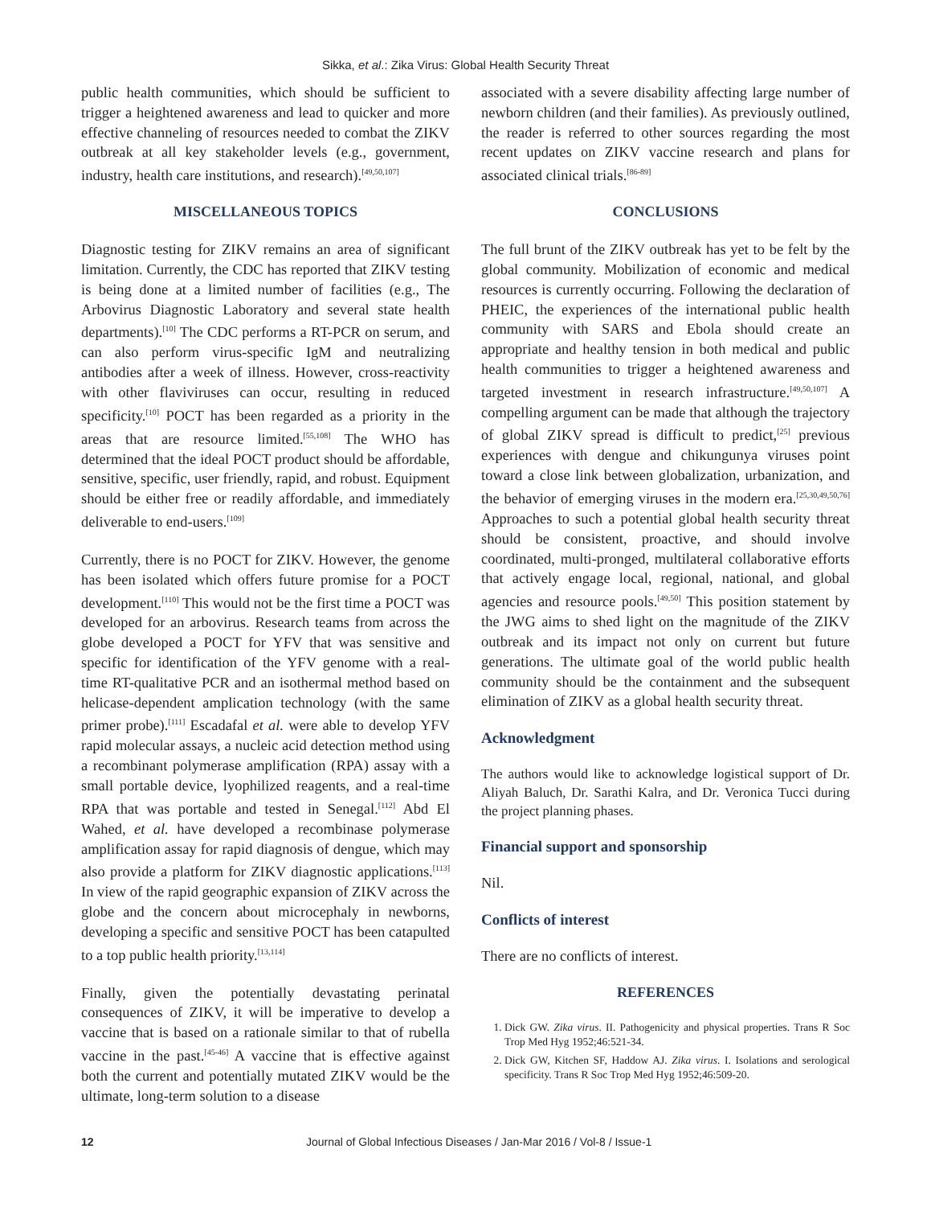Sikka, et al.: Zika Virus: Global Health Security Threat
public health communities, which should be sufficient to trigger a heightened awareness and lead to quicker and more effective channeling of resources needed to combat the ZIKV outbreak at all key stakeholder levels (e.g., government, industry, health care institutions, and research).<sup>[49,50,107]</sup>
MISCELLANEOUS TOPICS
Diagnostic testing for ZIKV remains an area of significant limitation. Currently, the CDC has reported that ZIKV testing is being done at a limited number of facilities (e.g., The Arbovirus Diagnostic Laboratory and several state health departments).<sup>[10]</sup> The CDC performs a RT-PCR on serum, and can also perform virus-specific IgM and neutralizing antibodies after a week of illness. However, cross-reactivity with other flaviviruses can occur, resulting in reduced specificity.<sup>[10]</sup> POCT has been regarded as a priority in the areas that are resource limited.<sup>[55,108]</sup> The WHO has determined that the ideal POCT product should be affordable, sensitive, specific, user friendly, rapid, and robust. Equipment should be either free or readily affordable, and immediately deliverable to end-users.<sup>[109]</sup>
Currently, there is no POCT for ZIKV. However, the genome has been isolated which offers future promise for a POCT development.<sup>[110]</sup> This would not be the first time a POCT was developed for an arbovirus. Research teams from across the globe developed a POCT for YFV that was sensitive and specific for identification of the YFV genome with a real-time RT-qualitative PCR and an isothermal method based on helicase-dependent amplication technology (with the same primer probe).<sup>[111]</sup> Escadafal et al. were able to develop YFV rapid molecular assays, a nucleic acid detection method using a recombinant polymerase amplification (RPA) assay with a small portable device, lyophilized reagents, and a real-time RPA that was portable and tested in Senegal.<sup>[112]</sup> Abd El Wahed, et al. have developed a recombinase polymerase amplification assay for rapid diagnosis of dengue, which may also provide a platform for ZIKV diagnostic applications.<sup>[113]</sup> In view of the rapid geographic expansion of ZIKV across the globe and the concern about microcephaly in newborns, developing a specific and sensitive POCT has been catapulted to a top public health priority.<sup>[13,114]</sup>
Finally, given the potentially devastating perinatal consequences of ZIKV, it will be imperative to develop a vaccine that is based on a rationale similar to that of rubella vaccine in the past.<sup>[45-46]</sup> A vaccine that is effective against both the current and potentially mutated ZIKV would be the ultimate, long-term solution to a disease
associated with a severe disability affecting large number of newborn children (and their families). As previously outlined, the reader is referred to other sources regarding the most recent updates on ZIKV vaccine research and plans for associated clinical trials.<sup>[86-89]</sup>
CONCLUSIONS
The full brunt of the ZIKV outbreak has yet to be felt by the global community. Mobilization of economic and medical resources is currently occurring. Following the declaration of PHEIC, the experiences of the international public health community with SARS and Ebola should create an appropriate and healthy tension in both medical and public health communities to trigger a heightened awareness and targeted investment in research infrastructure.<sup>[49,50,107]</sup> A compelling argument can be made that although the trajectory of global ZIKV spread is difficult to predict,<sup>[25]</sup> previous experiences with dengue and chikungunya viruses point toward a close link between globalization, urbanization, and the behavior of emerging viruses in the modern era.<sup>[25,30,49,50,76]</sup> Approaches to such a potential global health security threat should be consistent, proactive, and should involve coordinated, multi-pronged, multilateral collaborative efforts that actively engage local, regional, national, and global agencies and resource pools.<sup>[49,50]</sup> This position statement by the JWG aims to shed light on the magnitude of the ZIKV outbreak and its impact not only on current but future generations. The ultimate goal of the world public health community should be the containment and the subsequent elimination of ZIKV as a global health security threat.
Acknowledgment
The authors would like to acknowledge logistical support of Dr. Aliyah Baluch, Dr. Sarathi Kalra, and Dr. Veronica Tucci during the project planning phases.
Financial support and sponsorship
Nil.
Conflicts of interest
There are no conflicts of interest.
REFERENCES
1. Dick GW. Zika virus. II. Pathogenicity and physical properties. Trans R Soc Trop Med Hyg 1952;46:521-34.
2. Dick GW, Kitchen SF, Haddow AJ. Zika virus. I. Isolations and serological specificity. Trans R Soc Trop Med Hyg 1952;46:509-20.
12 Journal of Global Infectious Diseases / Jan-Mar 2016 / Vol-8 / Issue-1